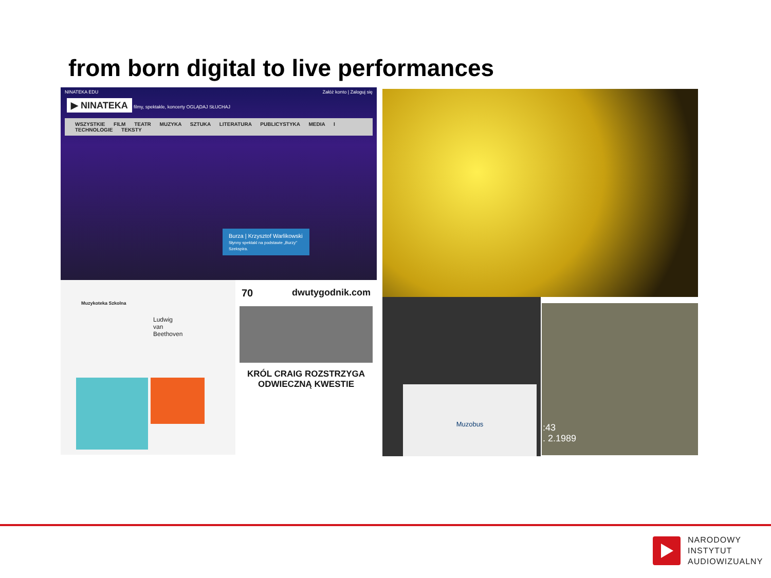from born digital to live performances
NINATEKA EDU Załóż konto | Zaloguj się
▶ NINATEKA filmy, spektakle, koncerty OGLĄDAJ SŁUCHAJ
WSZYSTKIE FILM TEATR MUZYKA SZTUKA LITERATURA PUBLICYSTYKA MEDIA I TECHNOLOGIE TEKSTY
Burza | Krzysztof Warlikowski
Słynny spektakl na podstawie „Burzy" Szekspira.
Muzykoteka Szkolna
Ludwig van Beethoven
70 dwutygodnik.com
KRÓL CRAIG ROZSTRZYGA ODWIECZNĄ KWESTIE
Muzobus
:43
. 2.1989
NARODOWY
INSTYTUT
AUDIOWIZUALNY